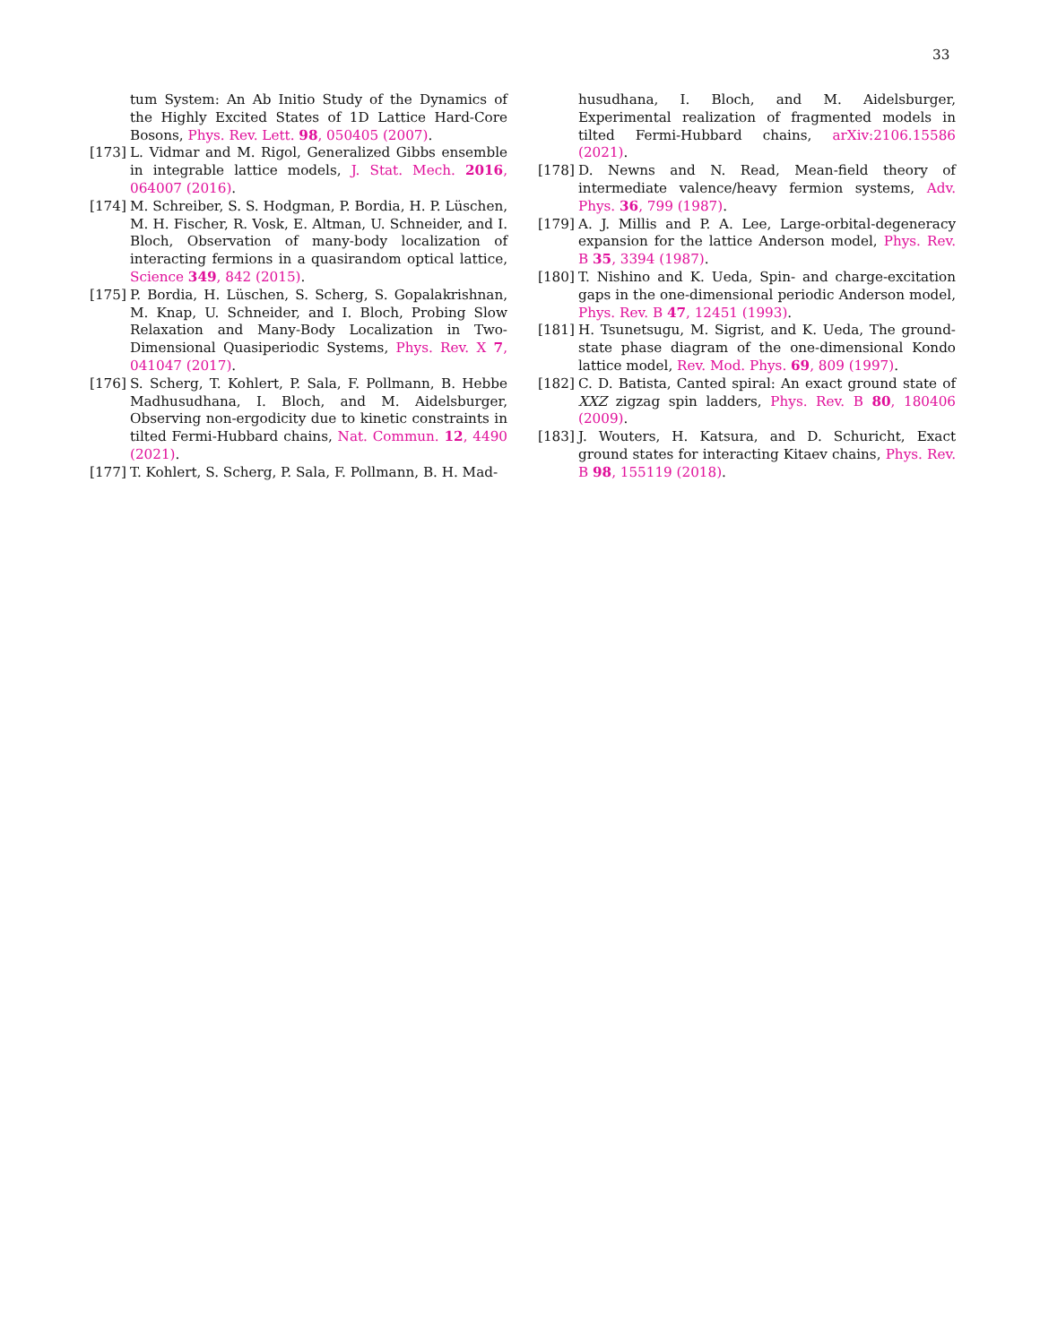33
tum System: An Ab Initio Study of the Dynamics of the Highly Excited States of 1D Lattice Hard-Core Bosons, Phys. Rev. Lett. 98, 050405 (2007).
[173] L. Vidmar and M. Rigol, Generalized Gibbs ensemble in integrable lattice models, J. Stat. Mech. 2016, 064007 (2016).
[174] M. Schreiber, S. S. Hodgman, P. Bordia, H. P. Lüschen, M. H. Fischer, R. Vosk, E. Altman, U. Schneider, and I. Bloch, Observation of many-body localization of interacting fermions in a quasirandom optical lattice, Science 349, 842 (2015).
[175] P. Bordia, H. Lüschen, S. Scherg, S. Gopalakrishnan, M. Knap, U. Schneider, and I. Bloch, Probing Slow Relaxation and Many-Body Localization in Two-Dimensional Quasiperiodic Systems, Phys. Rev. X 7, 041047 (2017).
[176] S. Scherg, T. Kohlert, P. Sala, F. Pollmann, B. Hebbe Madhusudhana, I. Bloch, and M. Aidelsburger, Observing non-ergodicity due to kinetic constraints in tilted Fermi-Hubbard chains, Nat. Commun. 12, 4490 (2021).
[177] T. Kohlert, S. Scherg, P. Sala, F. Pollmann, B. H. Mad-
husudhana, I. Bloch, and M. Aidelsburger, Experimental realization of fragmented models in tilted Fermi-Hubbard chains, arXiv:2106.15586 (2021).
[178] D. Newns and N. Read, Mean-field theory of intermediate valence/heavy fermion systems, Adv. Phys. 36, 799 (1987).
[179] A. J. Millis and P. A. Lee, Large-orbital-degeneracy expansion for the lattice Anderson model, Phys. Rev. B 35, 3394 (1987).
[180] T. Nishino and K. Ueda, Spin- and charge-excitation gaps in the one-dimensional periodic Anderson model, Phys. Rev. B 47, 12451 (1993).
[181] H. Tsunetsugu, M. Sigrist, and K. Ueda, The ground-state phase diagram of the one-dimensional Kondo lattice model, Rev. Mod. Phys. 69, 809 (1997).
[182] C. D. Batista, Canted spiral: An exact ground state of XXZ zigzag spin ladders, Phys. Rev. B 80, 180406 (2009).
[183] J. Wouters, H. Katsura, and D. Schuricht, Exact ground states for interacting Kitaev chains, Phys. Rev. B 98, 155119 (2018).